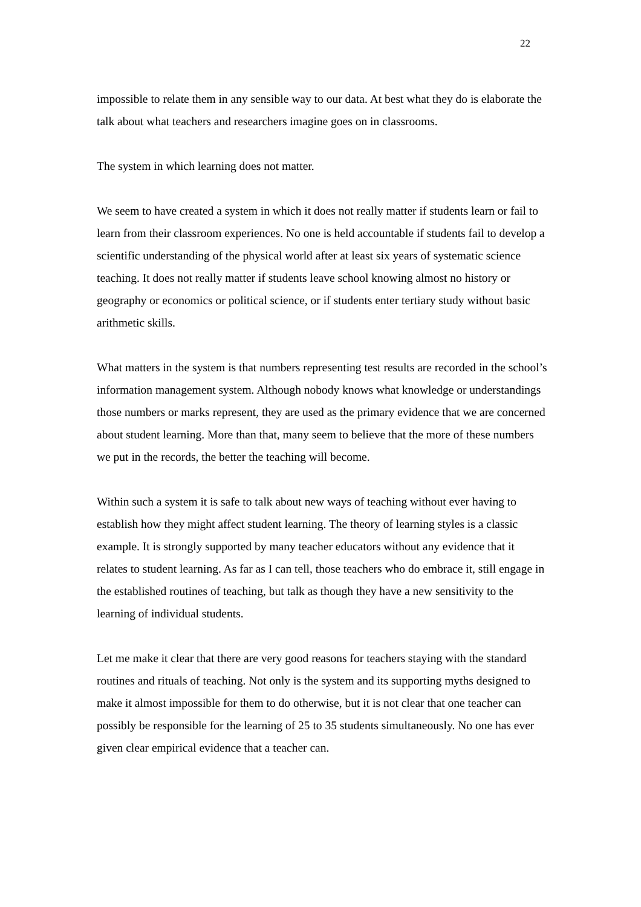22
impossible to relate them in any sensible way to our data. At best what they do is elaborate the talk about what teachers and researchers imagine goes on in classrooms.
The system in which learning does not matter.
We seem to have created a system in which it does not really matter if students learn or fail to learn from their classroom experiences. No one is held accountable if students fail to develop a scientific understanding of the physical world after at least six years of systematic science teaching. It does not really matter if students leave school knowing almost no history or geography or economics or political science, or if students enter tertiary study without basic arithmetic skills.
What matters in the system is that numbers representing test results are recorded in the school’s information management system. Although nobody knows what knowledge or understandings those numbers or marks represent, they are used as the primary evidence that we are concerned about student learning. More than that, many seem to believe that the more of these numbers we put in the records, the better the teaching will become.
Within such a system it is safe to talk about new ways of teaching without ever having to establish how they might affect student learning. The theory of learning styles is a classic example. It is strongly supported by many teacher educators without any evidence that it relates to student learning. As far as I can tell, those teachers who do embrace it, still engage in the established routines of teaching, but talk as though they have a new sensitivity to the learning of individual students.
Let me make it clear that there are very good reasons for teachers staying with the standard routines and rituals of teaching. Not only is the system and its supporting myths designed to make it almost impossible for them to do otherwise, but it is not clear that one teacher can possibly be responsible for the learning of 25 to 35 students simultaneously. No one has ever given clear empirical evidence that a teacher can.